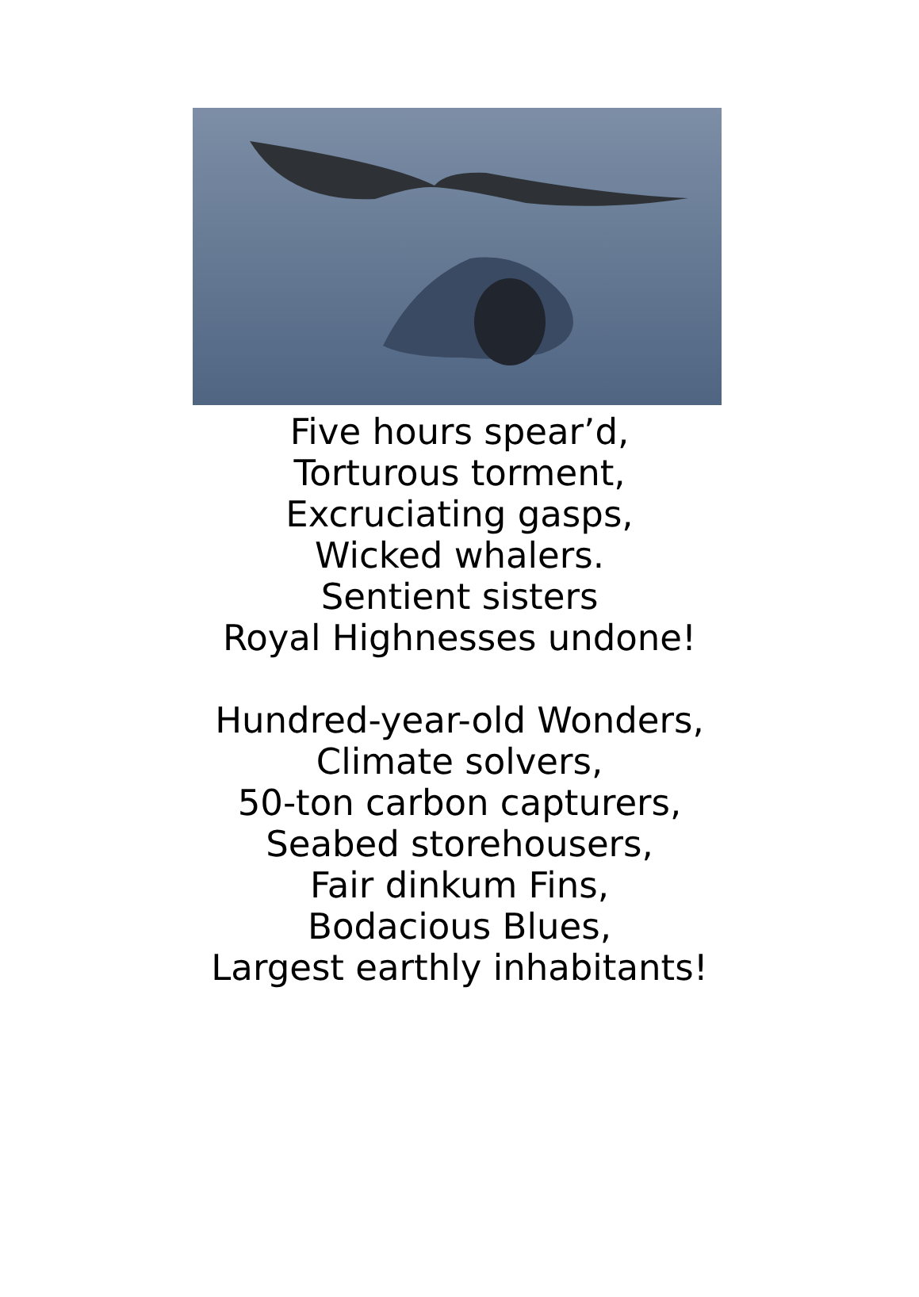Five hours spear’d,
Torturous torment,
Excruciating gasps,
Wicked whalers.
Sentient sisters
Royal Highnesses undone!
Hundred-year-old Wonders,
Climate solvers,
50-ton carbon capturers,
Seabed storehousers,
Fair dinkum Fins,
Bodacious Blues,
Largest earthly inhabitants!